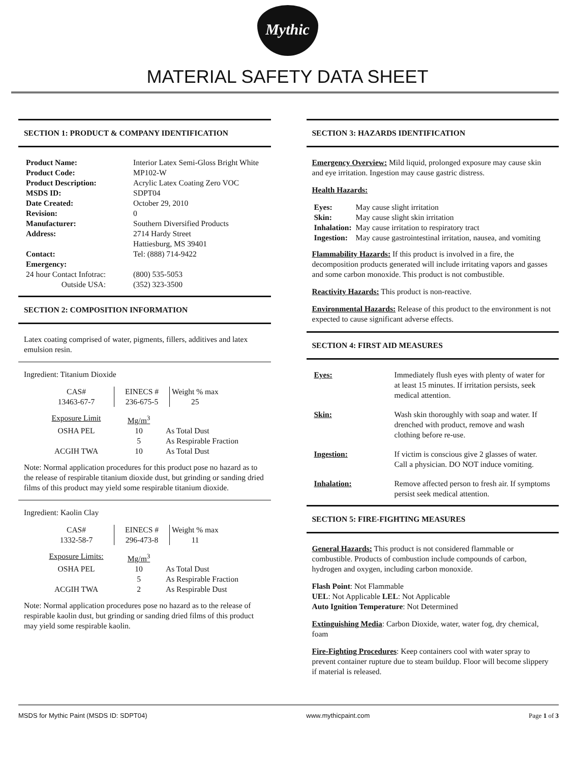Mythic
MATERIAL SAFETY DATA SHEET
SECTION 1: PRODUCT & COMPANY IDENTIFICATION
| Product Name: | Interior Latex Semi-Gloss Bright White |
| Product Code: | MP102-W |
| Product Description: | Acrylic Latex Coating Zero VOC |
| MSDS ID: | SDPT04 |
| Date Created: | October 29, 2010 |
| Revision: | 0 |
| Manufacturer: | Southern Diversified Products |
| Address: | 2714 Hardy Street Hattiesburg, MS 39401 |
| Contact: Emergency: | Tel: (888) 714-9422 |
| 24 hour Contact Infotrac: | (800) 535-5053 |
| Outside USA: | (352) 323-3500 |
SECTION 2: COMPOSITION INFORMATION
Latex coating comprised of water, pigments, fillers, additives and latex emulsion resin.
Ingredient: Titanium Dioxide
| CAS# 13463-67-7 | EINECS # 236-675-5 | Weight % max 25 |
| Exposure Limit | Mg/m<sup>3</sup> | |
| OSHA PEL | 10 5 | As Total Dust As Respirable Fraction |
| ACGIH TWA | 10 | As Total Dust |
Note: Normal application procedures for this product pose no hazard as to the release of respirable titanium dioxide dust, but grinding or sanding dried films of this product may yield some respirable titanium dioxide.
Ingredient: Kaolin Clay
| CAS# 1332-58-7 | EINECS # 296-473-8 | Weight % max 11 |
| Exposure Limits: | Mg/m<sup>3</sup> | |
| OSHA PEL | 10 5 | As Total Dust As Respirable Fraction |
| ACGIH TWA | 2 | As Respirable Dust |
Note: Normal application procedures pose no hazard as to the release of respirable kaolin dust, but grinding or sanding dried films of this product may yield some respirable kaolin.
SECTION 3: HAZARDS IDENTIFICATION
Emergency Overview: Mild liquid, prolonged exposure may cause skin and eye irritation. Ingestion may cause gastric distress.
Health Hazards:
| Eyes: | May cause slight irritation |
| Skin: | May cause slight skin irritation |
| Inhalation: | May cause irritation to respiratory tract |
| Ingestion: | May cause gastrointestinal irritation, nausea, and vomiting |
Flammability Hazards: If this product is involved in a fire, the decomposition products generated will include irritating vapors and gasses and some carbon monoxide. This product is not combustible.
Reactivity Hazards: This product is non-reactive.
Environmental Hazards: Release of this product to the environment is not expected to cause significant adverse effects.
SECTION 4: FIRST AID MEASURES
| Eyes: | Immediately flush eyes with plenty of water for at least 15 minutes. If irritation persists, seek medical attention. |
| Skin: | Wash skin thoroughly with soap and water. If drenched with product, remove and wash clothing before re-use. |
| Ingestion: | If victim is conscious give 2 glasses of water. Call a physician. DO NOT induce vomiting. |
| Inhalation: | Remove affected person to fresh air. If symptoms persist seek medical attention. |
SECTION 5: FIRE-FIGHTING MEASURES
General Hazards: This product is not considered flammable or combustible. Products of combustion include compounds of carbon, hydrogen and oxygen, including carbon monoxide.
Flash Point: Not Flammable
UEL: Not Applicable LEL: Not Applicable
Auto Ignition Temperature: Not Determined
Extinguishing Media: Carbon Dioxide, water, water fog, dry chemical, foam
Fire-Fighting Procedures: Keep containers cool with water spray to prevent container rupture due to steam buildup. Floor will become slippery if material is released.
MSDS for Mythic Paint (MSDS ID: SDPT04) www.mythicpaint.com Page 1 of 3